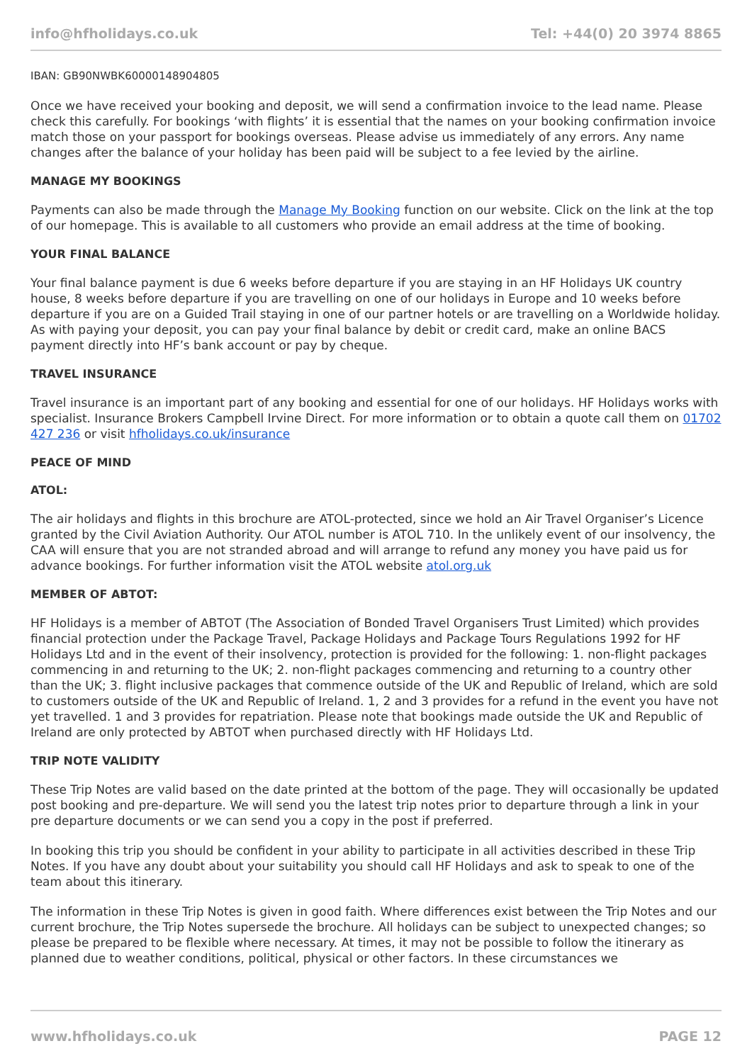info@hfholidays.co.uk Tel: +44(0) 20 3974 8865
IBAN: GB90NWBK60000148904805
Once we have received your booking and deposit, we will send a confirmation invoice to the lead name. Please check this carefully. For bookings ‘with flights’ it is essential that the names on your booking confirmation invoice match those on your passport for bookings overseas. Please advise us immediately of any errors. Any name changes after the balance of your holiday has been paid will be subject to a fee levied by the airline.
MANAGE MY BOOKINGS
Payments can also be made through the Manage My Booking function on our website. Click on the link at the top of our homepage. This is available to all customers who provide an email address at the time of booking.
YOUR FINAL BALANCE
Your final balance payment is due 6 weeks before departure if you are staying in an HF Holidays UK country house, 8 weeks before departure if you are travelling on one of our holidays in Europe and 10 weeks before departure if you are on a Guided Trail staying in one of our partner hotels or are travelling on a Worldwide holiday. As with paying your deposit, you can pay your final balance by debit or credit card, make an online BACS payment directly into HF’s bank account or pay by cheque.
TRAVEL INSURANCE
Travel insurance is an important part of any booking and essential for one of our holidays. HF Holidays works with specialist. Insurance Brokers Campbell Irvine Direct. For more information or to obtain a quote call them on 01702 427 236 or visit hfholidays.co.uk/insurance
PEACE OF MIND
ATOL:
The air holidays and flights in this brochure are ATOL-protected, since we hold an Air Travel Organiser’s Licence granted by the Civil Aviation Authority. Our ATOL number is ATOL 710. In the unlikely event of our insolvency, the CAA will ensure that you are not stranded abroad and will arrange to refund any money you have paid us for advance bookings. For further information visit the ATOL website atol.org.uk
MEMBER OF ABTOT:
HF Holidays is a member of ABTOT (The Association of Bonded Travel Organisers Trust Limited) which provides financial protection under the Package Travel, Package Holidays and Package Tours Regulations 1992 for HF Holidays Ltd and in the event of their insolvency, protection is provided for the following: 1. non-flight packages commencing in and returning to the UK; 2. non-flight packages commencing and returning to a country other than the UK; 3. flight inclusive packages that commence outside of the UK and Republic of Ireland, which are sold to customers outside of the UK and Republic of Ireland. 1, 2 and 3 provides for a refund in the event you have not yet travelled. 1 and 3 provides for repatriation. Please note that bookings made outside the UK and Republic of Ireland are only protected by ABTOT when purchased directly with HF Holidays Ltd.
TRIP NOTE VALIDITY
These Trip Notes are valid based on the date printed at the bottom of the page. They will occasionally be updated post booking and pre-departure. We will send you the latest trip notes prior to departure through a link in your pre departure documents or we can send you a copy in the post if preferred.
In booking this trip you should be confident in your ability to participate in all activities described in these Trip Notes. If you have any doubt about your suitability you should call HF Holidays and ask to speak to one of the team about this itinerary.
The information in these Trip Notes is given in good faith. Where differences exist between the Trip Notes and our current brochure, the Trip Notes supersede the brochure. All holidays can be subject to unexpected changes; so please be prepared to be flexible where necessary. At times, it may not be possible to follow the itinerary as planned due to weather conditions, political, physical or other factors. In these circumstances we
www.hfholidays.co.uk PAGE 12